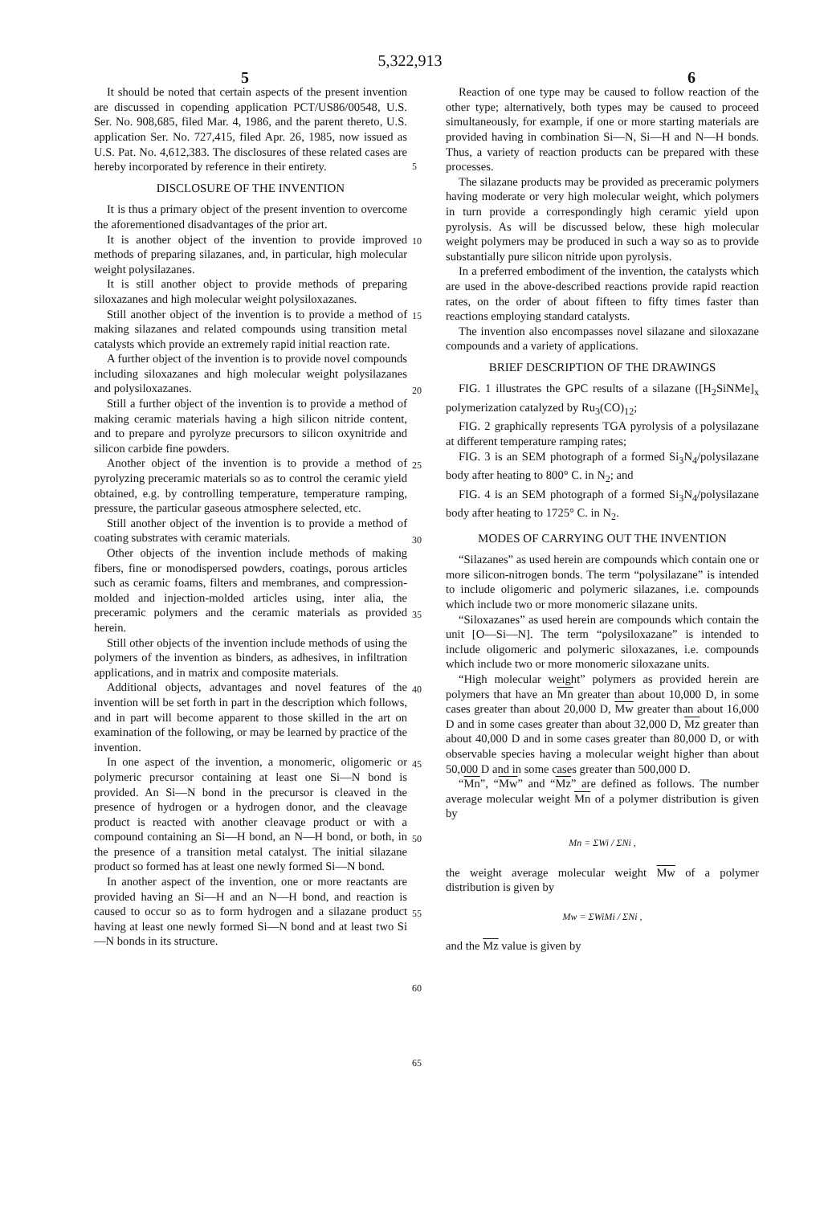5,322,913
5 6
It should be noted that certain aspects of the present invention are discussed in copending application PCT/US86/00548, U.S. Ser. No. 908,685, filed Mar. 4, 1986, and the parent thereto, U.S. application Ser. No. 727,415, filed Apr. 26, 1985, now issued as U.S. Pat. No. 4,612,383. The disclosures of these related cases are hereby incorporated by reference in their entirety.
DISCLOSURE OF THE INVENTION
It is thus a primary object of the present invention to overcome the aforementioned disadvantages of the prior art.
It is another object of the invention to provide improved methods of preparing silazanes, and, in particular, high molecular weight polysilazanes.
It is still another object to provide methods of preparing siloxazanes and high molecular weight polysiloxazanes.
Still another object of the invention is to provide a method of making silazanes and related compounds using transition metal catalysts which provide an extremely rapid initial reaction rate.
A further object of the invention is to provide novel compounds including siloxazanes and high molecular weight polysilazanes and polysiloxazanes.
Still a further object of the invention is to provide a method of making ceramic materials having a high silicon nitride content, and to prepare and pyrolyze precursors to silicon oxynitride and silicon carbide fine powders.
Another object of the invention is to provide a method of pyrolyzing preceramic materials so as to control the ceramic yield obtained, e.g. by controlling temperature, temperature ramping, pressure, the particular gaseous atmosphere selected, etc.
Still another object of the invention is to provide a method of coating substrates with ceramic materials.
Other objects of the invention include methods of making fibers, fine or monodispersed powders, coatings, porous articles such as ceramic foams, filters and membranes, and compression-molded and injection-molded articles using, inter alia, the preceramic polymers and the ceramic materials as provided herein.
Still other objects of the invention include methods of using the polymers of the invention as binders, as adhesives, in infiltration applications, and in matrix and composite materials.
Additional objects, advantages and novel features of the invention will be set forth in part in the description which follows, and in part will become apparent to those skilled in the art on examination of the following, or may be learned by practice of the invention.
In one aspect of the invention, a monomeric, oligomeric or polymeric precursor containing at least one Si—N bond is provided. An Si—N bond in the precursor is cleaved in the presence of hydrogen or a hydrogen donor, and the cleavage product is reacted with another cleavage product or with a compound containing an Si—H bond, an N—H bond, or both, in the presence of a transition metal catalyst. The initial silazane product so formed has at least one newly formed Si—N bond.
In another aspect of the invention, one or more reactants are provided having an Si—H and an N—H bond, and reaction is caused to occur so as to form hydrogen and a silazane product having at least one newly formed Si—N bond and at least two Si—N bonds in its structure.
5
10
15
20
25
30
35
40
45
50
55
60
65
Reaction of one type may be caused to follow reaction of the other type; alternatively, both types may be caused to proceed simultaneously, for example, if one or more starting materials are provided having in combination Si—N, Si—H and N—H bonds. Thus, a variety of reaction products can be prepared with these processes.
The silazane products may be provided as preceramic polymers having moderate or very high molecular weight, which polymers in turn provide a correspondingly high ceramic yield upon pyrolysis. As will be discussed below, these high molecular weight polymers may be produced in such a way so as to provide substantially pure silicon nitride upon pyrolysis.
In a preferred embodiment of the invention, the catalysts which are used in the above-described reactions provide rapid reaction rates, on the order of about fifteen to fifty times faster than reactions employing standard catalysts.
The invention also encompasses novel silazane and siloxazane compounds and a variety of applications.
BRIEF DESCRIPTION OF THE DRAWINGS
FIG. 1 illustrates the GPC results of a silazane ([H<sub>2</sub>SiNMe]<sub>x</sub> polymerization catalyzed by Ru<sub>3</sub>(CO)<sub>12</sub>;
FIG. 2 graphically represents TGA pyrolysis of a polysilazane at different temperature ramping rates;
FIG. 3 is an SEM photograph of a formed Si<sub>3</sub>N<sub>4</sub>/polysilazane body after heating to 800° C. in N<sub>2</sub>; and
FIG. 4 is an SEM photograph of a formed Si<sub>3</sub>N<sub>4</sub>/polysilazane body after heating to 1725° C. in N<sub>2</sub>.
MODES OF CARRYING OUT THE INVENTION
“Silazanes” as used herein are compounds which contain one or more silicon-nitrogen bonds. The term “polysilazane” is intended to include oligomeric and polymeric silazanes, i.e. compounds which include two or more monomeric silazane units.
“Siloxazanes” as used herein are compounds which contain the unit [O—Si—N]. The term “polysiloxazane” is intended to include oligomeric and polymeric siloxazanes, i.e. compounds which include two or more monomeric siloxazane units.
“High molecular weight” polymers as provided herein are polymers that have an Mn greater than about 10,000 D, in some cases greater than about 20,000 D, Mw greater than about 16,000 D and in some cases greater than about 32,000 D, Mz greater than about 40,000 D and in some cases greater than 80,000 D, or with observable species having a molecular weight higher than about 50,000 D and in some cases greater than 500,000 D.
“Mn”, “Mw” and “Mz” are defined as follows. The number average molecular weight Mn of a polymer distribution is given by
Mn = ΣWi / ΣNi ,
the weight average molecular weight Mw of a polymer distribution is given by
Mw = ΣWiMi / ΣNi ,
and the Mz value is given by